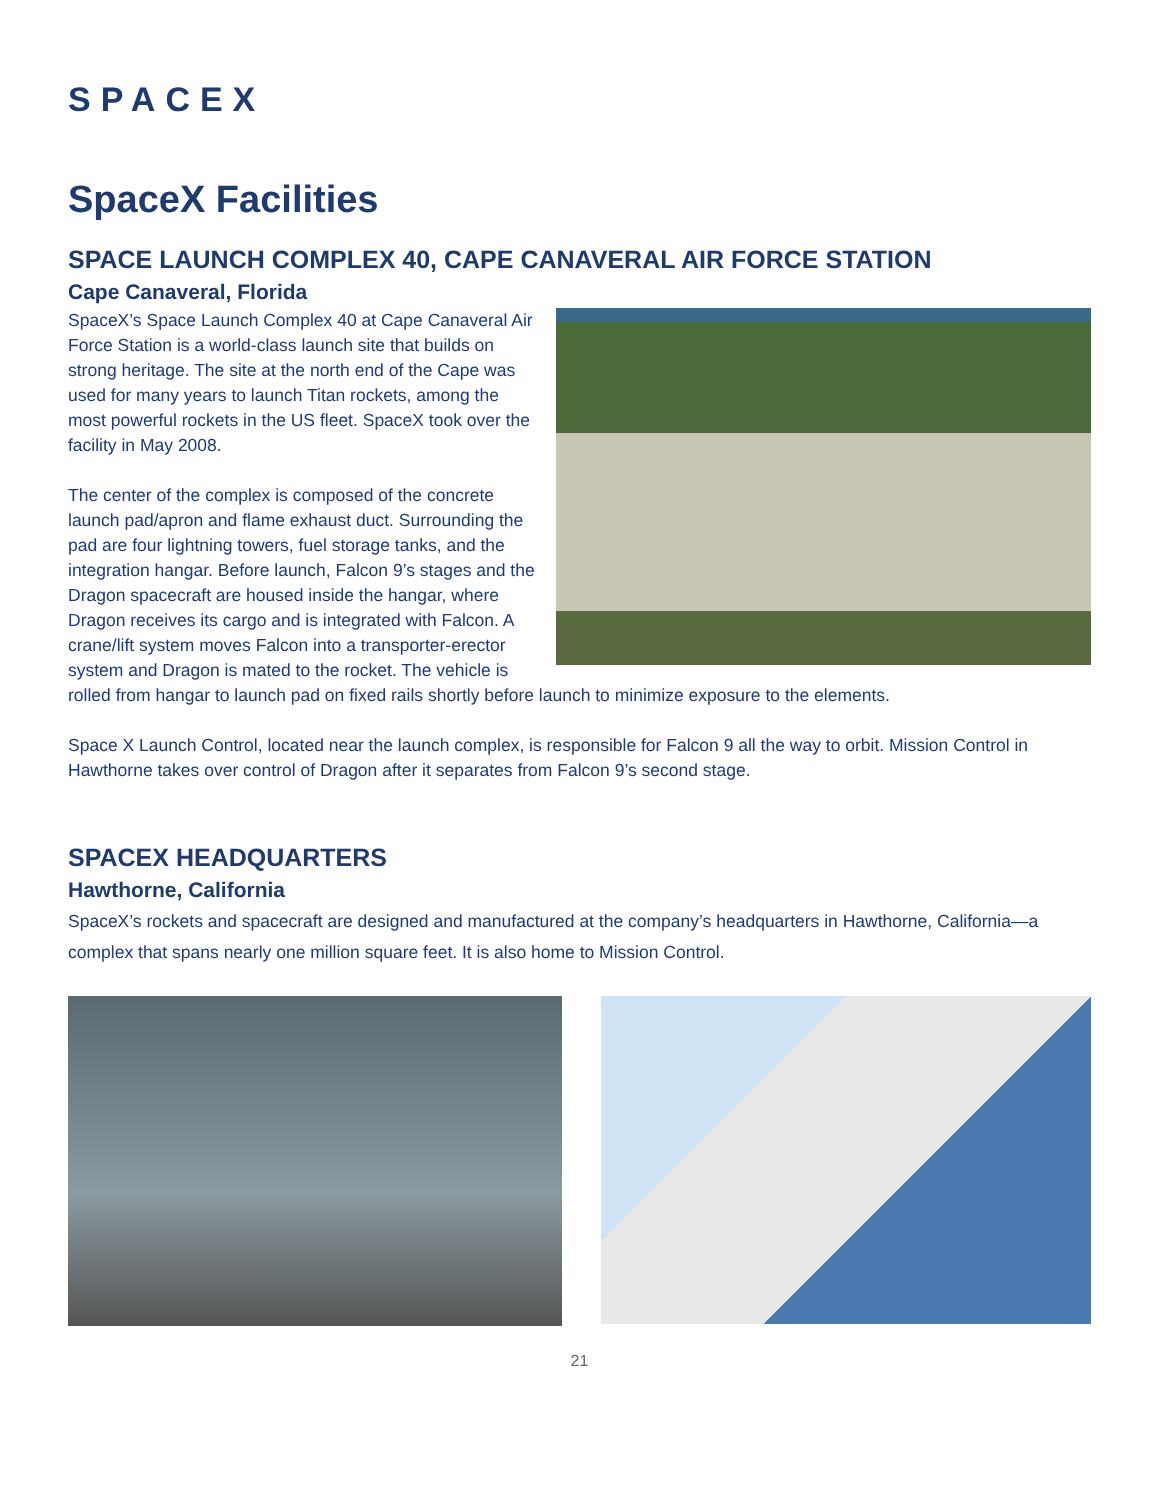SPACEX
SpaceX Facilities
SPACE LAUNCH COMPLEX 40, CAPE CANAVERAL AIR FORCE STATION
Cape Canaveral, Florida
SpaceX’s Space Launch Complex 40 at Cape Canaveral Air Force Station is a world-class launch site that builds on strong heritage. The site at the north end of the Cape was used for many years to launch Titan rockets, among the most powerful rockets in the US fleet. SpaceX took over the facility in May 2008.
The center of the complex is composed of the concrete launch pad/apron and flame exhaust duct. Surrounding the pad are four lightning towers, fuel storage tanks, and the integration hangar. Before launch, Falcon 9’s stages and the Dragon spacecraft are housed inside the hangar, where Dragon receives its cargo and is integrated with Falcon. A crane/lift system moves Falcon into a transporter-erector system and Dragon is mated to the rocket. The vehicle is rolled from hangar to launch pad on fixed rails shortly before launch to minimize exposure to the elements.
Space X Launch Control, located near the launch complex, is responsible for Falcon 9 all the way to orbit. Mission Control in Hawthorne takes over control of Dragon after it separates from Falcon 9’s second stage.
SPACEX HEADQUARTERS
Hawthorne, California
SpaceX’s rockets and spacecraft are designed and manufactured at the company’s headquarters in Hawthorne, California—a complex that spans nearly one million square feet. It is also home to Mission Control.
21